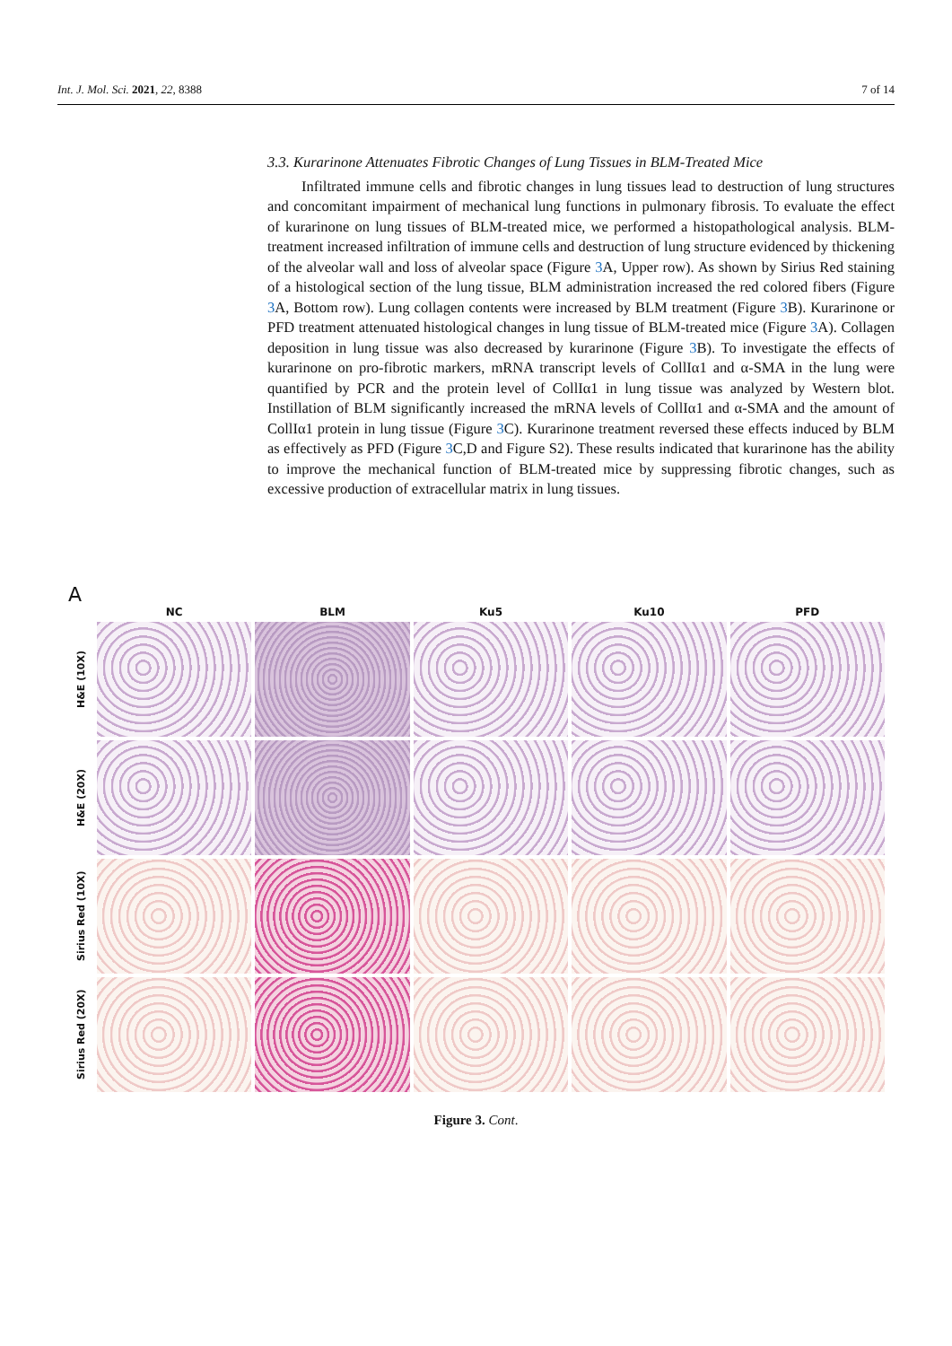Int. J. Mol. Sci. 2021, 22, 8388 7 of 14
3.3. Kurarinone Attenuates Fibrotic Changes of Lung Tissues in BLM-Treated Mice
Infiltrated immune cells and fibrotic changes in lung tissues lead to destruction of lung structures and concomitant impairment of mechanical lung functions in pulmonary fibrosis. To evaluate the effect of kurarinone on lung tissues of BLM-treated mice, we performed a histopathological analysis. BLM-treatment increased infiltration of immune cells and destruction of lung structure evidenced by thickening of the alveolar wall and loss of alveolar space (Figure 3 A, Upper row). As shown by Sirius Red staining of a histological section of the lung tissue, BLM administration increased the red colored fibers (Figure 3 A, Bottom row). Lung collagen contents were increased by BLM treatment (Figure 3 B). Kurarinone or PFD treatment attenuated histological changes in lung tissue of BLM-treated mice (Figure 3 A). Collagen deposition in lung tissue was also decreased by kurarinone (Figure 3 B). To investigate the effects of kurarinone on pro-fibrotic markers, mRNA transcript levels of CollIα1 and α-SMA in the lung were quantified by PCR and the protein level of CollIα1 in lung tissue was analyzed by Western blot. Instillation of BLM significantly increased the mRNA levels of CollIα1 and α-SMA and the amount of CollIα1 protein in lung tissue (Figure 3 C). Kurarinone treatment reversed these effects induced by BLM as effectively as PFD (Figure 3 C,D and Figure S2). These results indicated that kurarinone has the ability to improve the mechanical function of BLM-treated mice by suppressing fibrotic changes, such as excessive production of extracellular matrix in lung tissues.
A
NC
BLM
Ku5
Ku10
PFD
H&E (10X)
H&E (20X)
Sirius Red (10X)
Sirius Red (20X)
Figure 3. Cont.